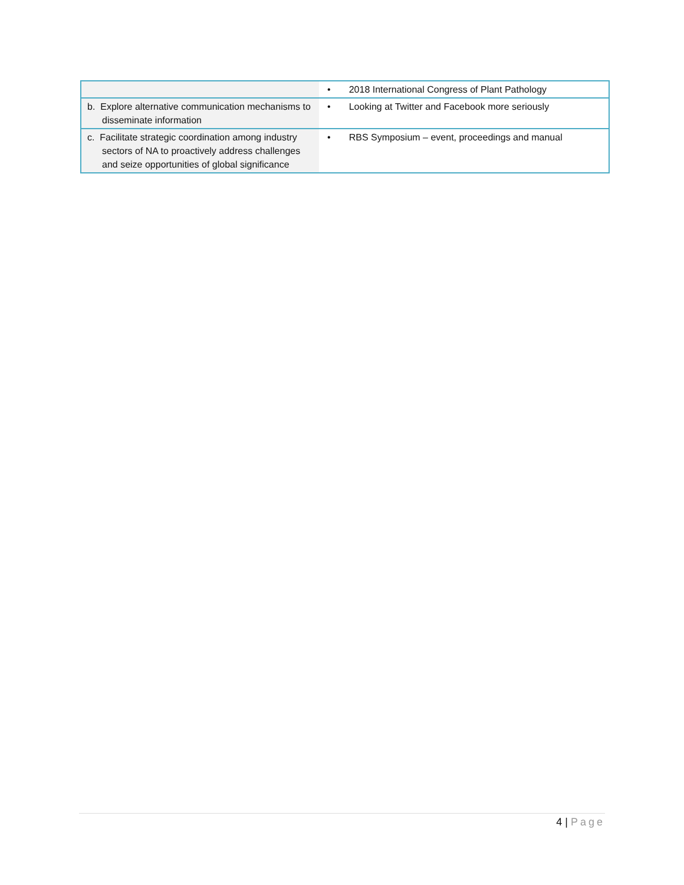| | • 2018 International Congress of Plant Pathology |
| b. Explore alternative communication mechanisms to disseminate information | • Looking at Twitter and Facebook more seriously |
| c. Facilitate strategic coordination among industry sectors of NA to proactively address challenges and seize opportunities of global significance | • RBS Symposium – event, proceedings and manual |
4 | Page